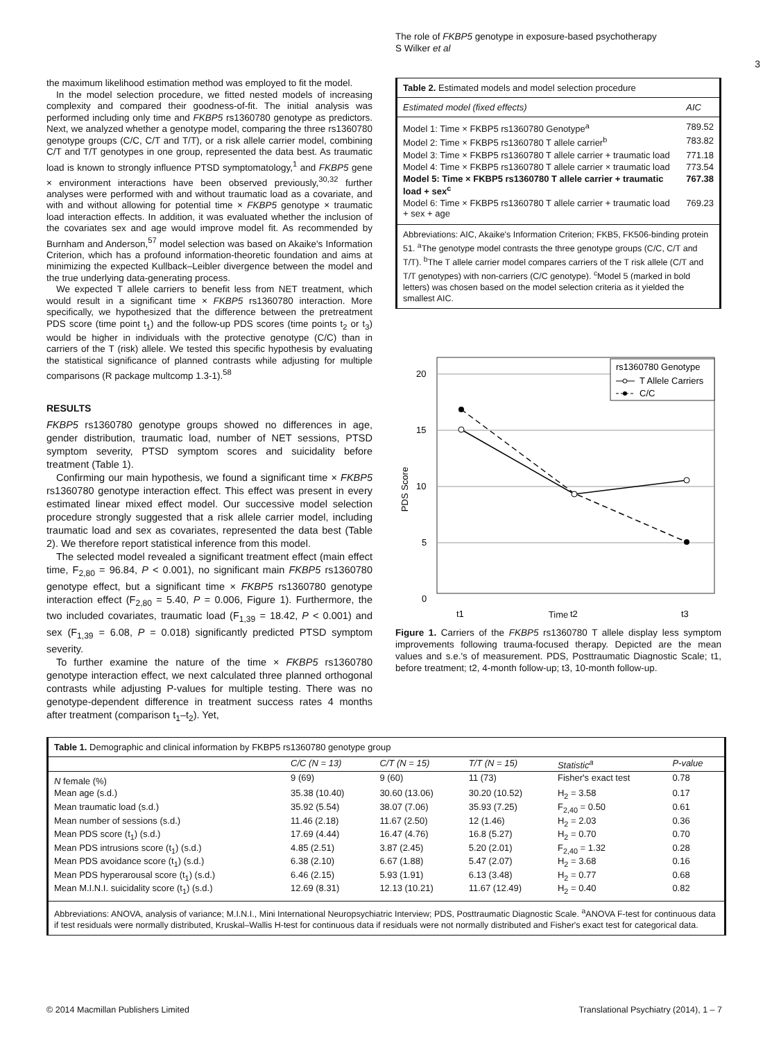The role of FKBP5 genotype in exposure-based psychotherapy
S Wilker et al
3
the maximum likelihood estimation method was employed to fit the model.
In the model selection procedure, we fitted nested models of increasing complexity and compared their goodness-of-fit. The initial analysis was performed including only time and FKBP5 rs1360780 genotype as predictors. Next, we analyzed whether a genotype model, comparing the three rs1360780 genotype groups (C/C, C/T and T/T), or a risk allele carrier model, combining C/T and T/T genotypes in one group, represented the data best. As traumatic load is known to strongly influence PTSD symptomatology,<sup>1</sup> and FKBP5 gene × environment interactions have been observed previously,<sup>30,32</sup> further analyses were performed with and without traumatic load as a covariate, and with and without allowing for potential time × FKBP5 genotype × traumatic load interaction effects. In addition, it was evaluated whether the inclusion of the covariates sex and age would improve model fit. As recommended by Burnham and Anderson,<sup>57</sup> model selection was based on Akaike's Information Criterion, which has a profound information-theoretic foundation and aims at minimizing the expected Kullback–Leibler divergence between the model and the true underlying data-generating process.
We expected T allele carriers to benefit less from NET treatment, which would result in a significant time × FKBP5 rs1360780 interaction. More specifically, we hypothesized that the difference between the pretreatment PDS score (time point t<sub>1</sub>) and the follow-up PDS scores (time points t<sub>2</sub> or t<sub>3</sub>) would be higher in individuals with the protective genotype (C/C) than in carriers of the T (risk) allele. We tested this specific hypothesis by evaluating the statistical significance of planned contrasts while adjusting for multiple comparisons (R package multcomp 1.3-1).<sup>58</sup>
RESULTS
FKBP5 rs1360780 genotype groups showed no differences in age, gender distribution, traumatic load, number of NET sessions, PTSD symptom severity, PTSD symptom scores and suicidality before treatment (Table 1).
Confirming our main hypothesis, we found a significant time × FKBP5 rs1360780 genotype interaction effect. This effect was present in every estimated linear mixed effect model. Our successive model selection procedure strongly suggested that a risk allele carrier model, including traumatic load and sex as covariates, represented the data best (Table 2). We therefore report statistical inference from this model.
The selected model revealed a significant treatment effect (main effect time, F<sub>2,80</sub> = 96.84, P < 0.001), no significant main FKBP5 rs1360780 genotype effect, but a significant time × FKBP5 rs1360780 genotype interaction effect (F<sub>2,80</sub> = 5.40, P = 0.006, Figure 1). Furthermore, the two included covariates, traumatic load (F<sub>1,39</sub> = 18.42, P < 0.001) and sex (F<sub>1,39</sub> = 6.08, P = 0.018) significantly predicted PTSD symptom severity.
To further examine the nature of the time × FKBP5 rs1360780 genotype interaction effect, we next calculated three planned orthogonal contrasts while adjusting P-values for multiple testing. There was no genotype-dependent difference in treatment success rates 4 months after treatment (comparison t<sub>1</sub>–t<sub>2</sub>). Yet,
Table 2. Estimated models and model selection procedure
| Estimated model (fixed effects) | AIC |
| --- | --- |
| Model 1: Time × FKBP5 rs1360780 Genotype<sup>a</sup> | 789.52 |
| Model 2: Time × FKBP5 rs1360780 T allele carrier<sup>b</sup> | 783.82 |
| Model 3: Time × FKBP5 rs1360780 T allele carrier + traumatic load | 771.18 |
| Model 4: Time × FKBP5 rs1360780 T allele carrier × traumatic load | 773.54 |
| Model 5: Time × FKBP5 rs1360780 T allele carrier + traumatic load + sex<sup>c</sup> | 767.38 |
| Model 6: Time × FKBP5 rs1360780 T allele carrier + traumatic load + sex + age | 769.23 |
Abbreviations: AIC, Akaike's Information Criterion; FKB5, FK506-binding protein 51. <sup>a</sup>The genotype model contrasts the three genotype groups (C/C, C/T and T/T). <sup>b</sup>The T allele carrier model compares carriers of the T risk allele (C/T and T/T genotypes) with non-carriers (C/C genotype). <sup>c</sup>Model 5 (marked in bold letters) was chosen based on the model selection criteria as it yielded the smallest AIC.
20
15
10
5
0
PDS Score
t1
t2
t3
rs1360780 Genotype
T Allele Carriers
C/C
Time
Figure 1. Carriers of the FKBP5 rs1360780 T allele display less symptom improvements following trauma-focused therapy. Depicted are the mean values and s.e.'s of measurement. PDS, Posttraumatic Diagnostic Scale; t1, before treatment; t2, 4-month follow-up; t3, 10-month follow-up.
Table 1. Demographic and clinical information by FKBP5 rs1360780 genotype group
| | C/C (N = 13) | C/T (N = 15) | T/T (N = 15) | Statistic<sup>a</sup> | P-value |
| --- | --- | --- | --- | --- | --- |
| N female (%) | 9 (69) | 9 (60) | 11 (73) | Fisher's exact test | 0.78 |
| Mean age (s.d.) | 35.38 (10.40) | 30.60 (13.06) | 30.20 (10.52) | H<sub>2</sub> = 3.58 | 0.17 |
| Mean traumatic load (s.d.) | 35.92 (5.54) | 38.07 (7.06) | 35.93 (7.25) | F<sub>2,40</sub> = 0.50 | 0.61 |
| Mean number of sessions (s.d.) | 11.46 (2.18) | 11.67 (2.50) | 12 (1.46) | H<sub>2</sub> = 2.03 | 0.36 |
| Mean PDS score (t<sub>1</sub>) (s.d.) | 17.69 (4.44) | 16.47 (4.76) | 16.8 (5.27) | H<sub>2</sub> = 0.70 | 0.70 |
| Mean PDS intrusions score (t<sub>1</sub>) (s.d.) | 4.85 (2.51) | 3.87 (2.45) | 5.20 (2.01) | F<sub>2,40</sub> = 1.32 | 0.28 |
| Mean PDS avoidance score (t<sub>1</sub>) (s.d.) | 6.38 (2.10) | 6.67 (1.88) | 5.47 (2.07) | H<sub>2</sub> = 3.68 | 0.16 |
| Mean PDS hyperarousal score (t<sub>1</sub>) (s.d.) | 6.46 (2.15) | 5.93 (1.91) | 6.13 (3.48) | H<sub>2</sub> = 0.77 | 0.68 |
| Mean M.I.N.I. suicidality score (t<sub>1</sub>) (s.d.) | 12.69 (8.31) | 12.13 (10.21) | 11.67 (12.49) | H<sub>2</sub> = 0.40 | 0.82 |
Abbreviations: ANOVA, analysis of variance; M.I.N.I., Mini International Neuropsychiatric Interview; PDS, Posttraumatic Diagnostic Scale. <sup>a</sup>ANOVA F-test for continuous data if test residuals were normally distributed, Kruskal–Wallis H-test for continuous data if residuals were not normally distributed and Fisher's exact test for categorical data.
© 2014 Macmillan Publishers Limited Translational Psychiatry (2014), 1 – 7